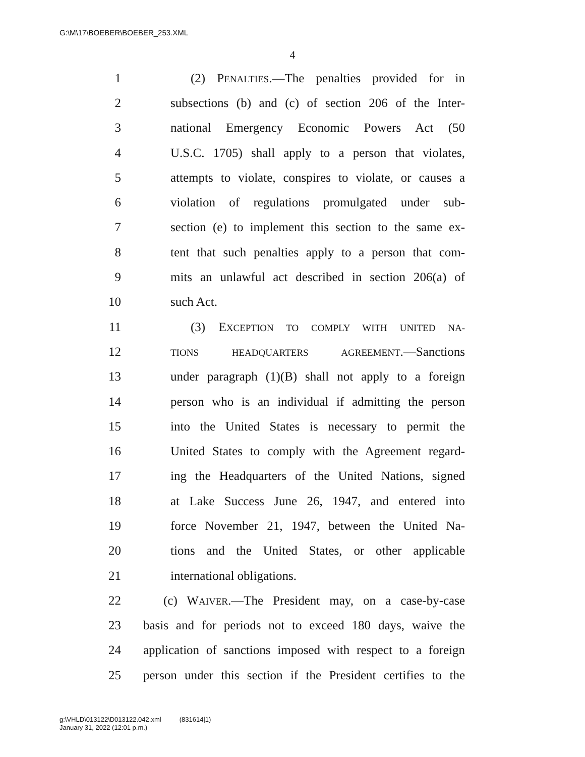G:\M\17\BOEBER\BOEBER_253.XML
4
1 (2) PENALTIES.—The penalties provided for in
2 subsections (b) and (c) of section 206 of the Inter-
3 national Emergency Economic Powers Act (50
4 U.S.C. 1705) shall apply to a person that violates,
5 attempts to violate, conspires to violate, or causes a
6 violation of regulations promulgated under sub-
7 section (e) to implement this section to the same ex-
8 tent that such penalties apply to a person that com-
9 mits an unlawful act described in section 206(a) of
10 such Act.
11 (3) EXCEPTION TO COMPLY WITH UNITED NA-
12 TIONS HEADQUARTERS AGREEMENT.—Sanctions
13 under paragraph (1)(B) shall not apply to a foreign
14 person who is an individual if admitting the person
15 into the United States is necessary to permit the
16 United States to comply with the Agreement regard-
17 ing the Headquarters of the United Nations, signed
18 at Lake Success June 26, 1947, and entered into
19 force November 21, 1947, between the United Na-
20 tions and the United States, or other applicable
21 international obligations.
22 (c) WAIVER.—The President may, on a case-by-case
23 basis and for periods not to exceed 180 days, waive the
24 application of sanctions imposed with respect to a foreign
25 person under this section if the President certifies to the
g:\VHLD\013122\D013122.042.xml (831614|1)
January 31, 2022 (12:01 p.m.)